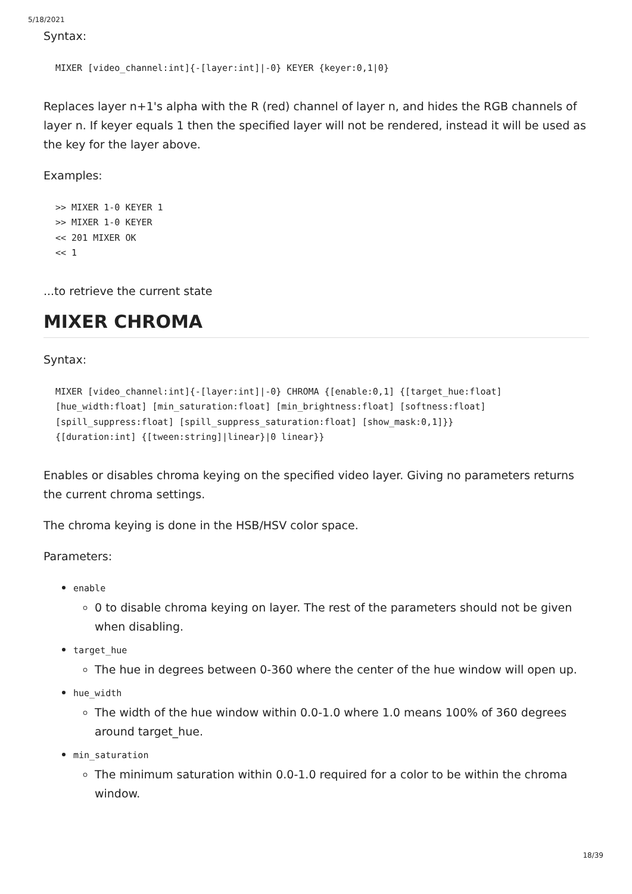5/18/2021
Syntax:
MIXER [video_channel:int]{-[layer:int]|-0} KEYER {keyer:0,1|0}
Replaces layer n+1's alpha with the R (red) channel of layer n, and hides the RGB channels of layer n. If keyer equals 1 then the specified layer will not be rendered, instead it will be used as the key for the layer above.
Examples:
>> MIXER 1-0 KEYER 1
>> MIXER 1-0 KEYER
<< 201 MIXER OK
<< 1
...to retrieve the current state
MIXER CHROMA
Syntax:
MIXER [video_channel:int]{-[layer:int]|-0} CHROMA {[enable:0,1] {[target_hue:float]
[hue_width:float] [min_saturation:float] [min_brightness:float] [softness:float]
[spill_suppress:float] [spill_suppress_saturation:float] [show_mask:0,1]}}
{[duration:int] {[tween:string]|linear}|0 linear}}
Enables or disables chroma keying on the specified video layer. Giving no parameters returns the current chroma settings.
The chroma keying is done in the HSB/HSV color space.
Parameters:
enable
0 to disable chroma keying on layer. The rest of the parameters should not be given when disabling.
target_hue
The hue in degrees between 0-360 where the center of the hue window will open up.
hue_width
The width of the hue window within 0.0-1.0 where 1.0 means 100% of 360 degrees around target_hue.
min_saturation
The minimum saturation within 0.0-1.0 required for a color to be within the chroma window.
18/39